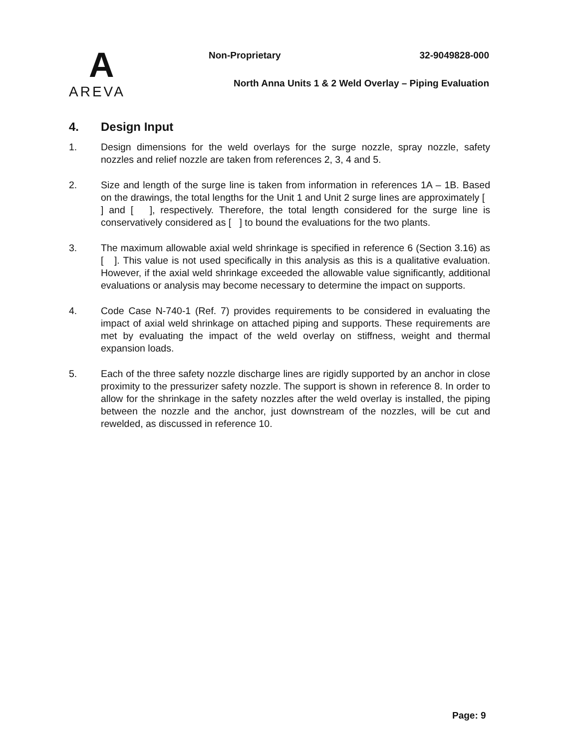A
AREVA
Non-Proprietary 32-9049828-000
North Anna Units 1 & 2 Weld Overlay – Piping Evaluation
4. Design Input
1. Design dimensions for the weld overlays for the surge nozzle, spray nozzle, safety nozzles and relief nozzle are taken from references 2, 3, 4 and 5.
2. Size and length of the surge line is taken from information in references 1A – 1B. Based on the drawings, the total lengths for the Unit 1 and Unit 2 surge lines are approximately [ ] and [ ], respectively. Therefore, the total length considered for the surge line is conservatively considered as [ ] to bound the evaluations for the two plants.
3. The maximum allowable axial weld shrinkage is specified in reference 6 (Section 3.16) as [ ]. This value is not used specifically in this analysis as this is a qualitative evaluation. However, if the axial weld shrinkage exceeded the allowable value significantly, additional evaluations or analysis may become necessary to determine the impact on supports.
4. Code Case N-740-1 (Ref. 7) provides requirements to be considered in evaluating the impact of axial weld shrinkage on attached piping and supports. These requirements are met by evaluating the impact of the weld overlay on stiffness, weight and thermal expansion loads.
5. Each of the three safety nozzle discharge lines are rigidly supported by an anchor in close proximity to the pressurizer safety nozzle. The support is shown in reference 8. In order to allow for the shrinkage in the safety nozzles after the weld overlay is installed, the piping between the nozzle and the anchor, just downstream of the nozzles, will be cut and rewelded, as discussed in reference 10.
Page: 9